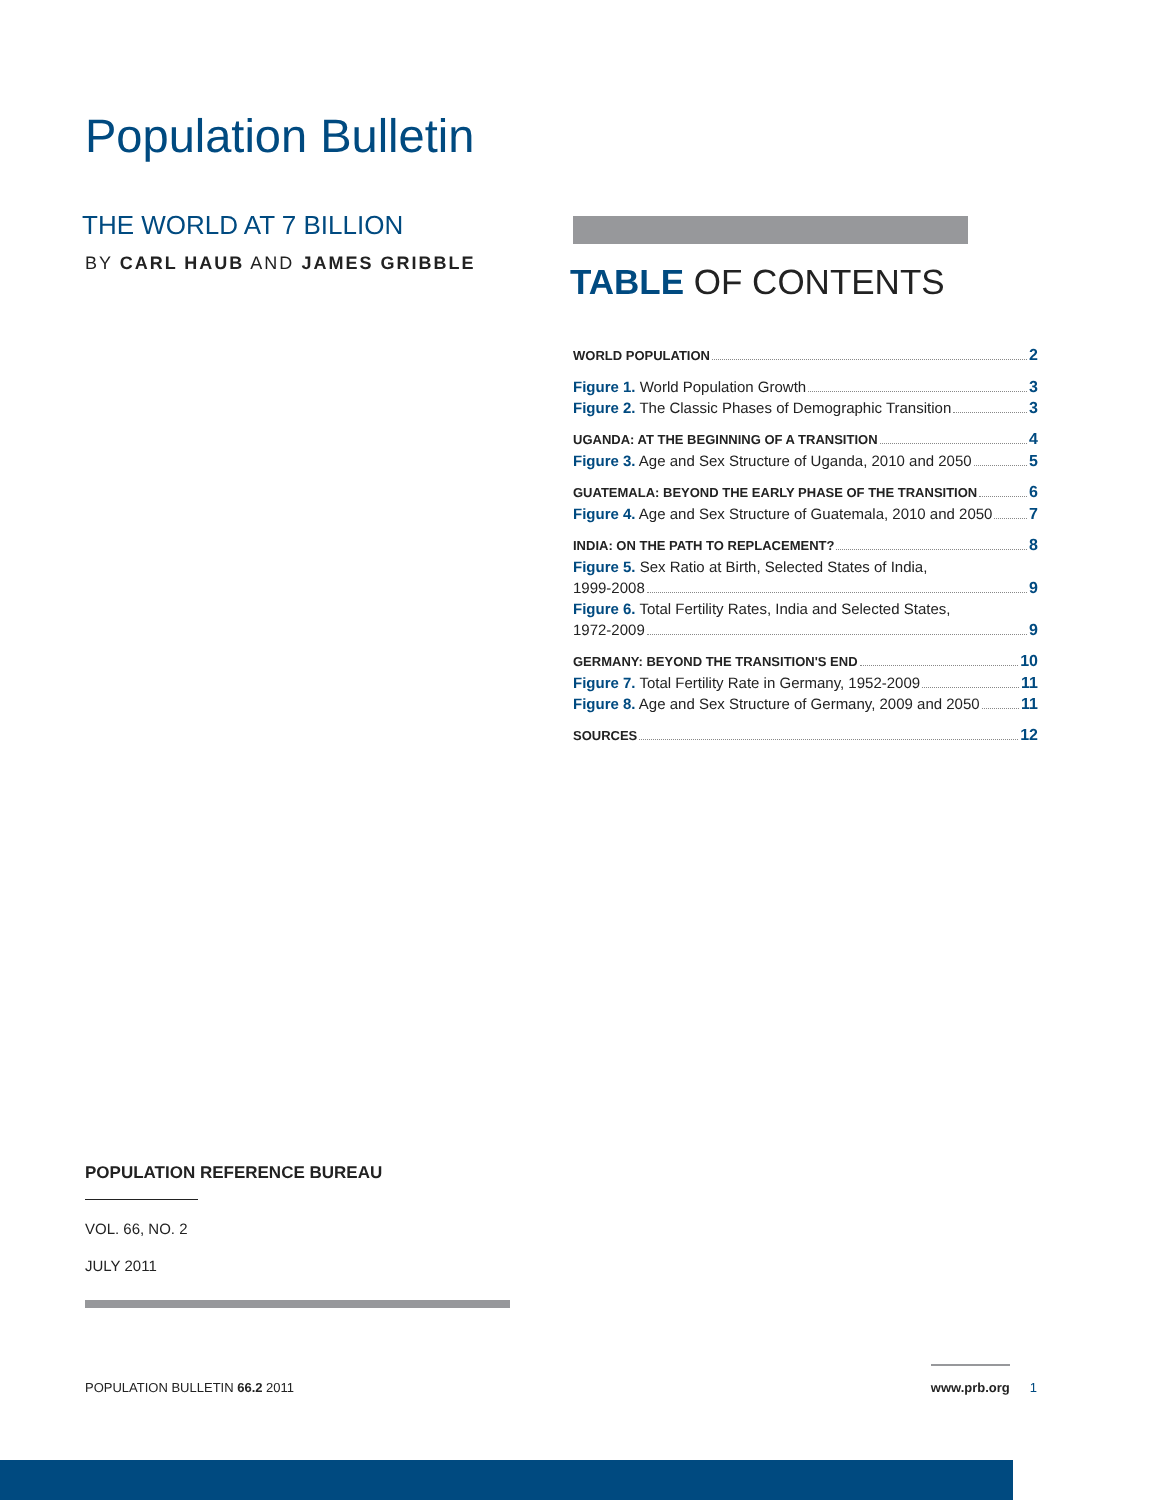Population Bulletin
THE WORLD AT 7 BILLION
BY CARL HAUB AND JAMES GRIBBLE
TABLE OF CONTENTS
WORLD POPULATION 2
Figure 1. World Population Growth 3
Figure 2. The Classic Phases of Demographic Transition 3
UGANDA: AT THE BEGINNING OF A TRANSITION 4
Figure 3. Age and Sex Structure of Uganda, 2010 and 2050 5
GUATEMALA: BEYOND THE EARLY PHASE OF THE TRANSITION 6
Figure 4. Age and Sex Structure of Guatemala, 2010 and 2050 7
INDIA: ON THE PATH TO REPLACEMENT? 8
Figure 5. Sex Ratio at Birth, Selected States of India,
1999-2008 9
Figure 6. Total Fertility Rates, India and Selected States,
1972-2009 9
GERMANY: BEYOND THE TRANSITION'S END 10
Figure 7. Total Fertility Rate in Germany, 1952-2009 11
Figure 8. Age and Sex Structure of Germany, 2009 and 2050 11
SOURCES 12
POPULATION REFERENCE BUREAU
VOL. 66, NO. 2
JULY 2011
POPULATION BULLETIN 66.2 2011 www.prb.org 1